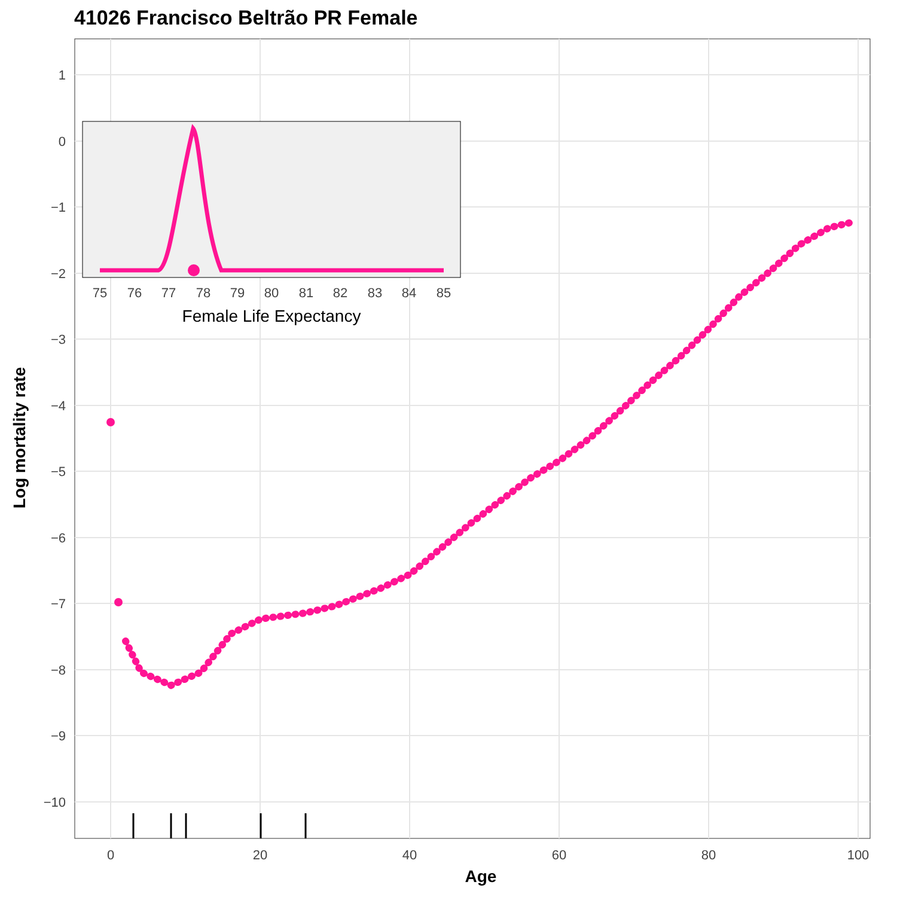41026 Francisco Beltrão PR Female
1
0
−1
−2
−3
−4
−5
−6
−7
−8
−9
−10
0
20
40
60
80
100
Age
Log mortality rate
75
76
77
78
79
80
81
82
83
84
85
Female Life Expectancy